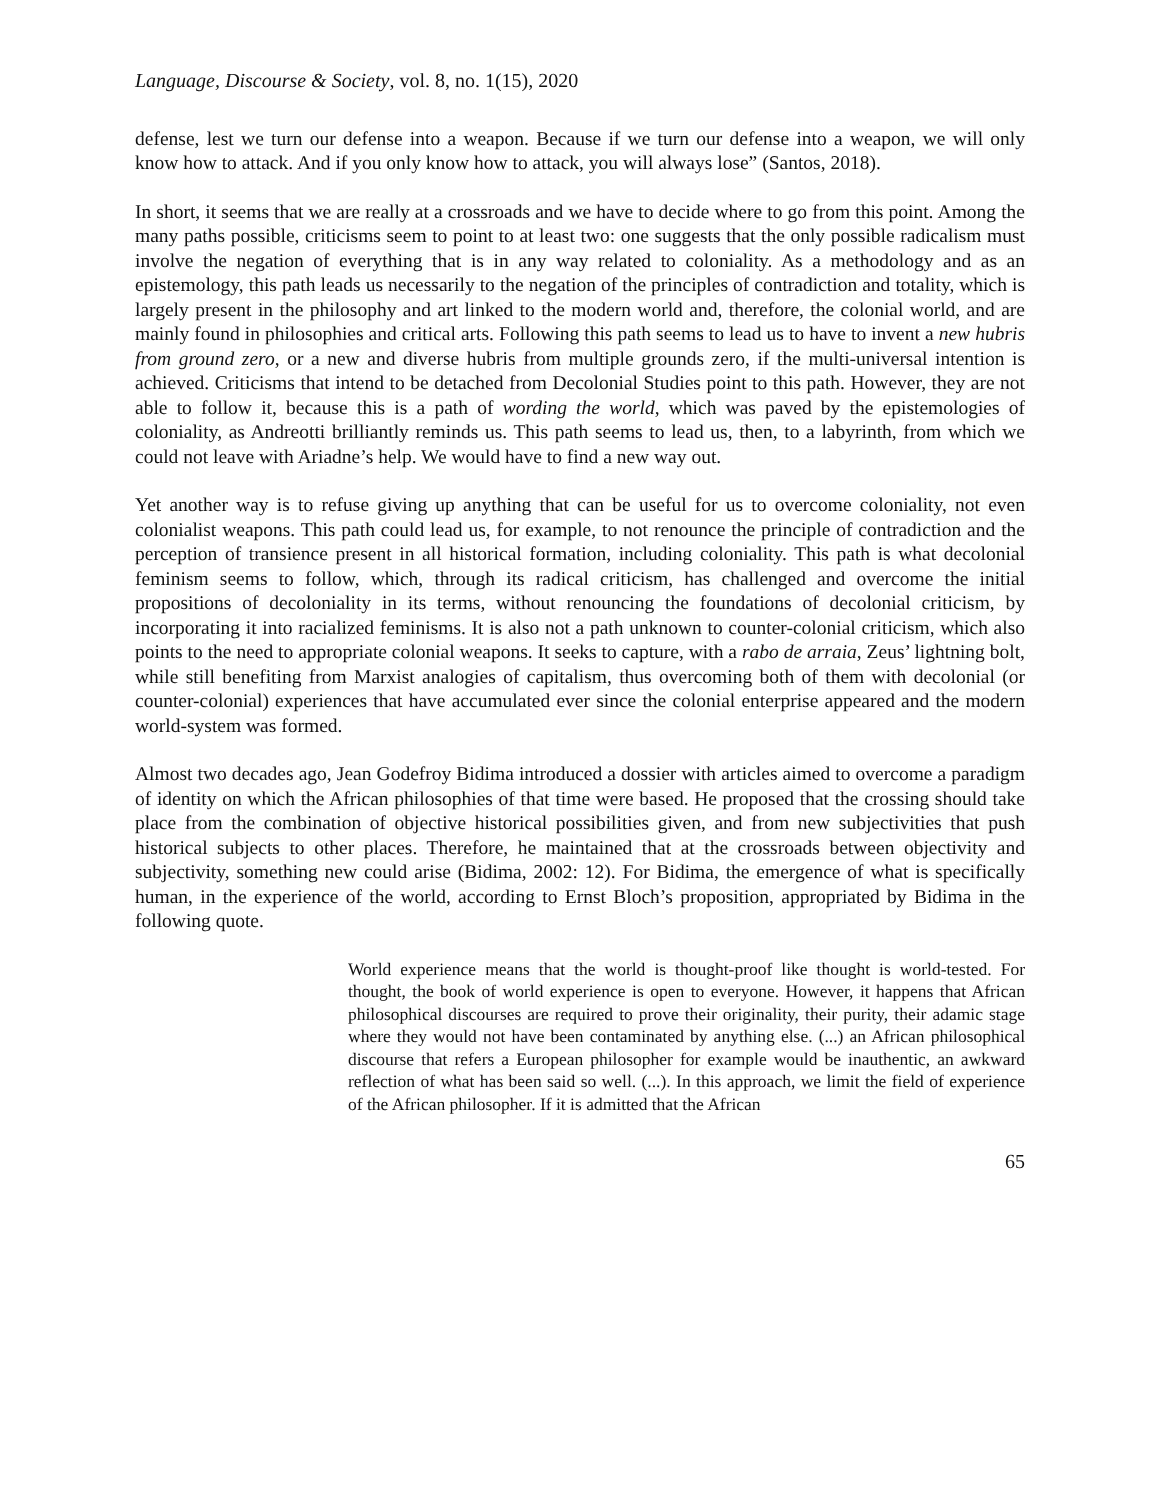Language, Discourse & Society, vol. 8, no. 1(15), 2020
defense, lest we turn our defense into a weapon. Because if we turn our defense into a weapon, we will only know how to attack. And if you only know how to attack, you will always lose” (Santos, 2018).
In short, it seems that we are really at a crossroads and we have to decide where to go from this point. Among the many paths possible, criticisms seem to point to at least two: one suggests that the only possible radicalism must involve the negation of everything that is in any way related to coloniality. As a methodology and as an epistemology, this path leads us necessarily to the negation of the principles of contradiction and totality, which is largely present in the philosophy and art linked to the modern world and, therefore, the colonial world, and are mainly found in philosophies and critical arts. Following this path seems to lead us to have to invent a new hubris from ground zero, or a new and diverse hubris from multiple grounds zero, if the multi-universal intention is achieved. Criticisms that intend to be detached from Decolonial Studies point to this path. However, they are not able to follow it, because this is a path of wording the world, which was paved by the epistemologies of coloniality, as Andreotti brilliantly reminds us. This path seems to lead us, then, to a labyrinth, from which we could not leave with Ariadne’s help. We would have to find a new way out.
Yet another way is to refuse giving up anything that can be useful for us to overcome coloniality, not even colonialist weapons. This path could lead us, for example, to not renounce the principle of contradiction and the perception of transience present in all historical formation, including coloniality. This path is what decolonial feminism seems to follow, which, through its radical criticism, has challenged and overcome the initial propositions of decoloniality in its terms, without renouncing the foundations of decolonial criticism, by incorporating it into racialized feminisms. It is also not a path unknown to counter-colonial criticism, which also points to the need to appropriate colonial weapons. It seeks to capture, with a rabo de arraia, Zeus’ lightning bolt, while still benefiting from Marxist analogies of capitalism, thus overcoming both of them with decolonial (or counter-colonial) experiences that have accumulated ever since the colonial enterprise appeared and the modern world-system was formed.
Almost two decades ago, Jean Godefroy Bidima introduced a dossier with articles aimed to overcome a paradigm of identity on which the African philosophies of that time were based. He proposed that the crossing should take place from the combination of objective historical possibilities given, and from new subjectivities that push historical subjects to other places. Therefore, he maintained that at the crossroads between objectivity and subjectivity, something new could arise (Bidima, 2002: 12). For Bidima, the emergence of what is specifically human, in the experience of the world, according to Ernst Bloch’s proposition, appropriated by Bidima in the following quote.
World experience means that the world is thought-proof like thought is world-tested. For thought, the book of world experience is open to everyone. However, it happens that African philosophical discourses are required to prove their originality, their purity, their adamic stage where they would not have been contaminated by anything else. (...) an African philosophical discourse that refers a European philosopher for example would be inauthentic, an awkward reflection of what has been said so well. (...). In this approach, we limit the field of experience of the African philosopher. If it is admitted that the African
65